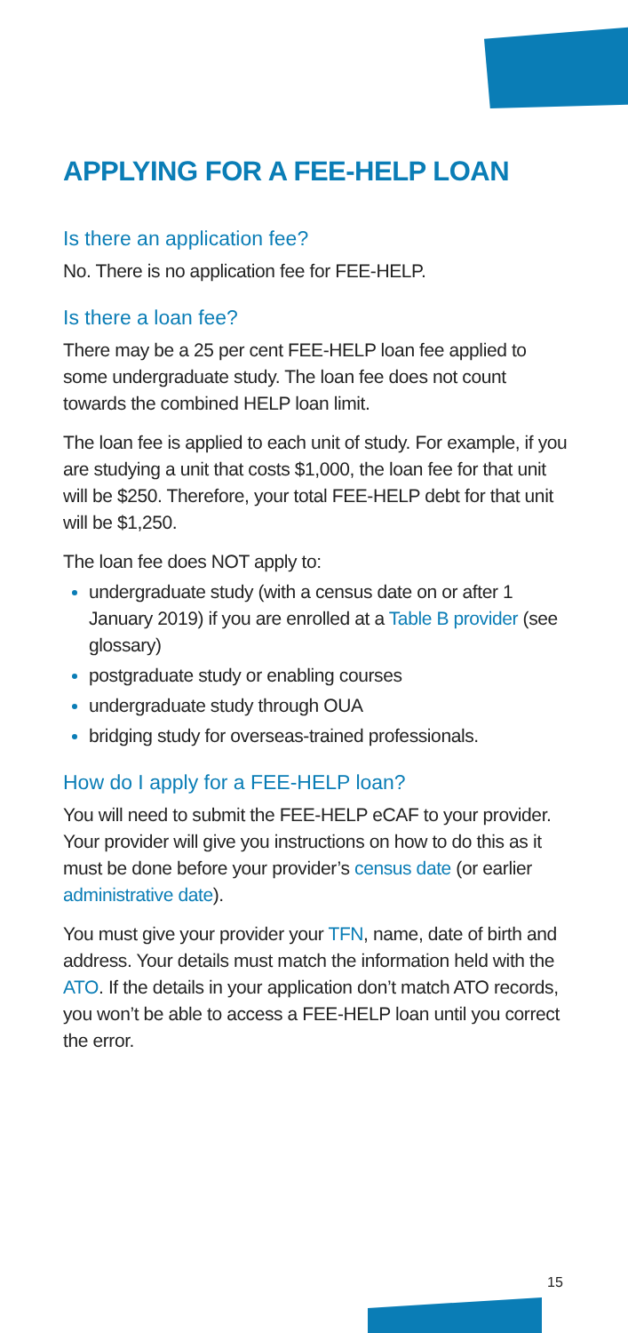APPLYING FOR A FEE-HELP LOAN
Is there an application fee?
No. There is no application fee for FEE-HELP.
Is there a loan fee?
There may be a 25 per cent FEE-HELP loan fee applied to some undergraduate study. The loan fee does not count towards the combined HELP loan limit.
The loan fee is applied to each unit of study. For example, if you are studying a unit that costs $1,000, the loan fee for that unit will be $250. Therefore, your total FEE-HELP debt for that unit will be $1,250.
The loan fee does NOT apply to:
undergraduate study (with a census date on or after 1 January 2019) if you are enrolled at a Table B provider (see glossary)
postgraduate study or enabling courses
undergraduate study through OUA
bridging study for overseas-trained professionals.
How do I apply for a FEE-HELP loan?
You will need to submit the FEE-HELP eCAF to your provider. Your provider will give you instructions on how to do this as it must be done before your provider’s census date (or earlier administrative date).
You must give your provider your TFN, name, date of birth and address. Your details must match the information held with the ATO. If the details in your application don’t match ATO records, you won’t be able to access a FEE-HELP loan until you correct the error.
15